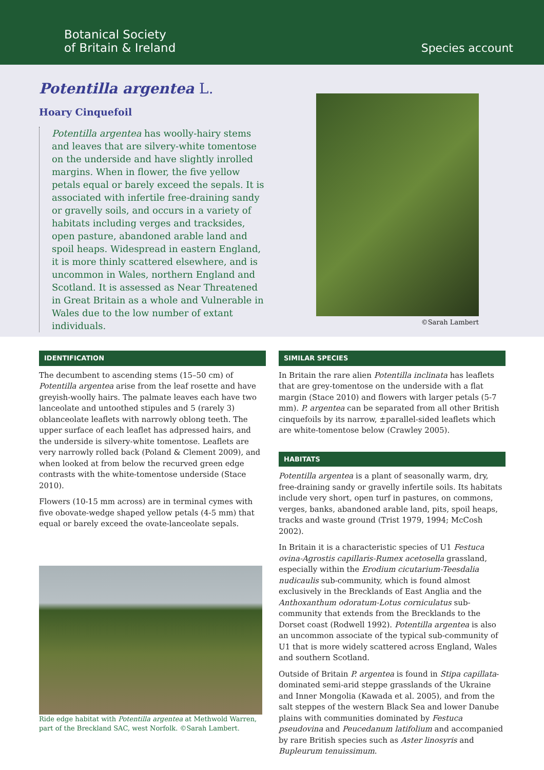Botanical Society
of Britain & Ireland
Species account
Potentilla argentea L.
Hoary Cinquefoil
Potentilla argentea has woolly-hairy stems and leaves that are silvery-white tomentose on the underside and have slightly inrolled margins. When in flower, the five yellow petals equal or barely exceed the sepals. It is associated with infertile free-draining sandy or gravelly soils, and occurs in a variety of habitats including verges and tracksides, open pasture, abandoned arable land and spoil heaps. Widespread in eastern England, it is more thinly scattered elsewhere, and is uncommon in Wales, northern England and Scotland. It is assessed as Near Threatened in Great Britain as a whole and Vulnerable in Wales due to the low number of extant individuals.
©Sarah Lambert
IDENTIFICATION
The decumbent to ascending stems (15–50 cm) of Potentilla argentea arise from the leaf rosette and have greyish-woolly hairs. The palmate leaves each have two lanceolate and untoothed stipules and 5 (rarely 3) oblanceolate leaflets with narrowly oblong teeth. The upper surface of each leaflet has adpressed hairs, and the underside is silvery-white tomentose. Leaflets are very narrowly rolled back (Poland & Clement 2009), and when looked at from below the recurved green edge contrasts with the white-tomentose underside (Stace 2010).
Flowers (10-15 mm across) are in terminal cymes with five obovate-wedge shaped yellow petals (4-5 mm) that equal or barely exceed the ovate-lanceolate sepals.
Ride edge habitat with Potentilla argentea at Methwold Warren, part of the Breckland SAC, west Norfolk. ©Sarah Lambert.
SIMILAR SPECIES
In Britain the rare alien Potentilla inclinata has leaflets that are grey-tomentose on the underside with a flat margin (Stace 2010) and flowers with larger petals (5-7 mm). P. argentea can be separated from all other British cinquefoils by its narrow, ±parallel-sided leaflets which are white-tomentose below (Crawley 2005).
HABITATS
Potentilla argentea is a plant of seasonally warm, dry, free-draining sandy or gravelly infertile soils. Its habitats include very short, open turf in pastures, on commons, verges, banks, abandoned arable land, pits, spoil heaps, tracks and waste ground (Trist 1979, 1994; McCosh 2002).
In Britain it is a characteristic species of U1 Festuca ovina-Agrostis capillaris-Rumex acetosella grassland, especially within the Erodium cicutarium-Teesdalia nudicaulis sub-community, which is found almost exclusively in the Brecklands of East Anglia and the Anthoxanthum odoratum-Lotus corniculatus sub-community that extends from the Brecklands to the Dorset coast (Rodwell 1992). Potentilla argentea is also an uncommon associate of the typical sub-community of U1 that is more widely scattered across England, Wales and southern Scotland.
Outside of Britain P. argentea is found in Stipa capillata-dominated semi-arid steppe grasslands of the Ukraine and Inner Mongolia (Kawada et al. 2005), and from the salt steppes of the western Black Sea and lower Danube plains with communities dominated by Festuca pseudovina and Peucedanum latifolium and accompanied by rare British species such as Aster linosyris and Bupleurum tenuissimum.